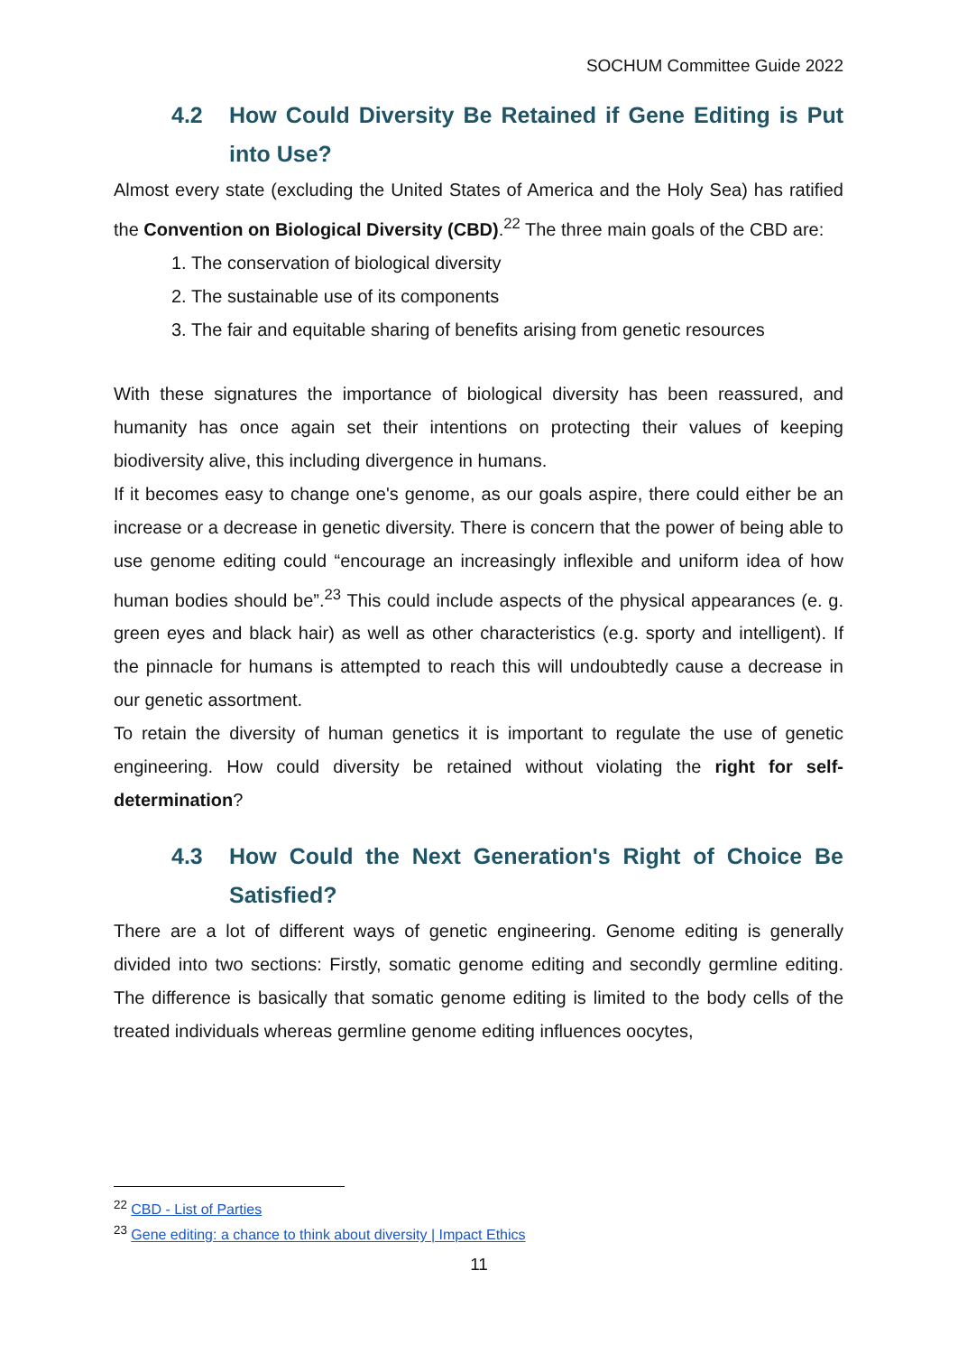SOCHUM Committee Guide 2022
4.2 How Could Diversity Be Retained if Gene Editing is Put into Use?
Almost every state (excluding the United States of America and the Holy Sea) has ratified the Convention on Biological Diversity (CBD).<sup>22</sup> The three main goals of the CBD are:
1. The conservation of biological diversity
2. The sustainable use of its components
3. The fair and equitable sharing of benefits arising from genetic resources
With these signatures the importance of biological diversity has been reassured, and humanity has once again set their intentions on protecting their values of keeping biodiversity alive, this including divergence in humans.
If it becomes easy to change one's genome, as our goals aspire, there could either be an increase or a decrease in genetic diversity. There is concern that the power of being able to use genome editing could “encourage an increasingly inflexible and uniform idea of how human bodies should be”.<sup>23</sup> This could include aspects of the physical appearances (e. g. green eyes and black hair) as well as other characteristics (e.g. sporty and intelligent). If the pinnacle for humans is attempted to reach this will undoubtedly cause a decrease in our genetic assortment.
To retain the diversity of human genetics it is important to regulate the use of genetic engineering. How could diversity be retained without violating the right for self-determination?
4.3 How Could the Next Generation's Right of Choice Be Satisfied?
There are a lot of different ways of genetic engineering. Genome editing is generally divided into two sections: Firstly, somatic genome editing and secondly germline editing. The difference is basically that somatic genome editing is limited to the body cells of the treated individuals whereas germline genome editing influences oocytes,
<sup>22</sup> CBD - List of Parties
<sup>23</sup> Gene editing: a chance to think about diversity | Impact Ethics
11